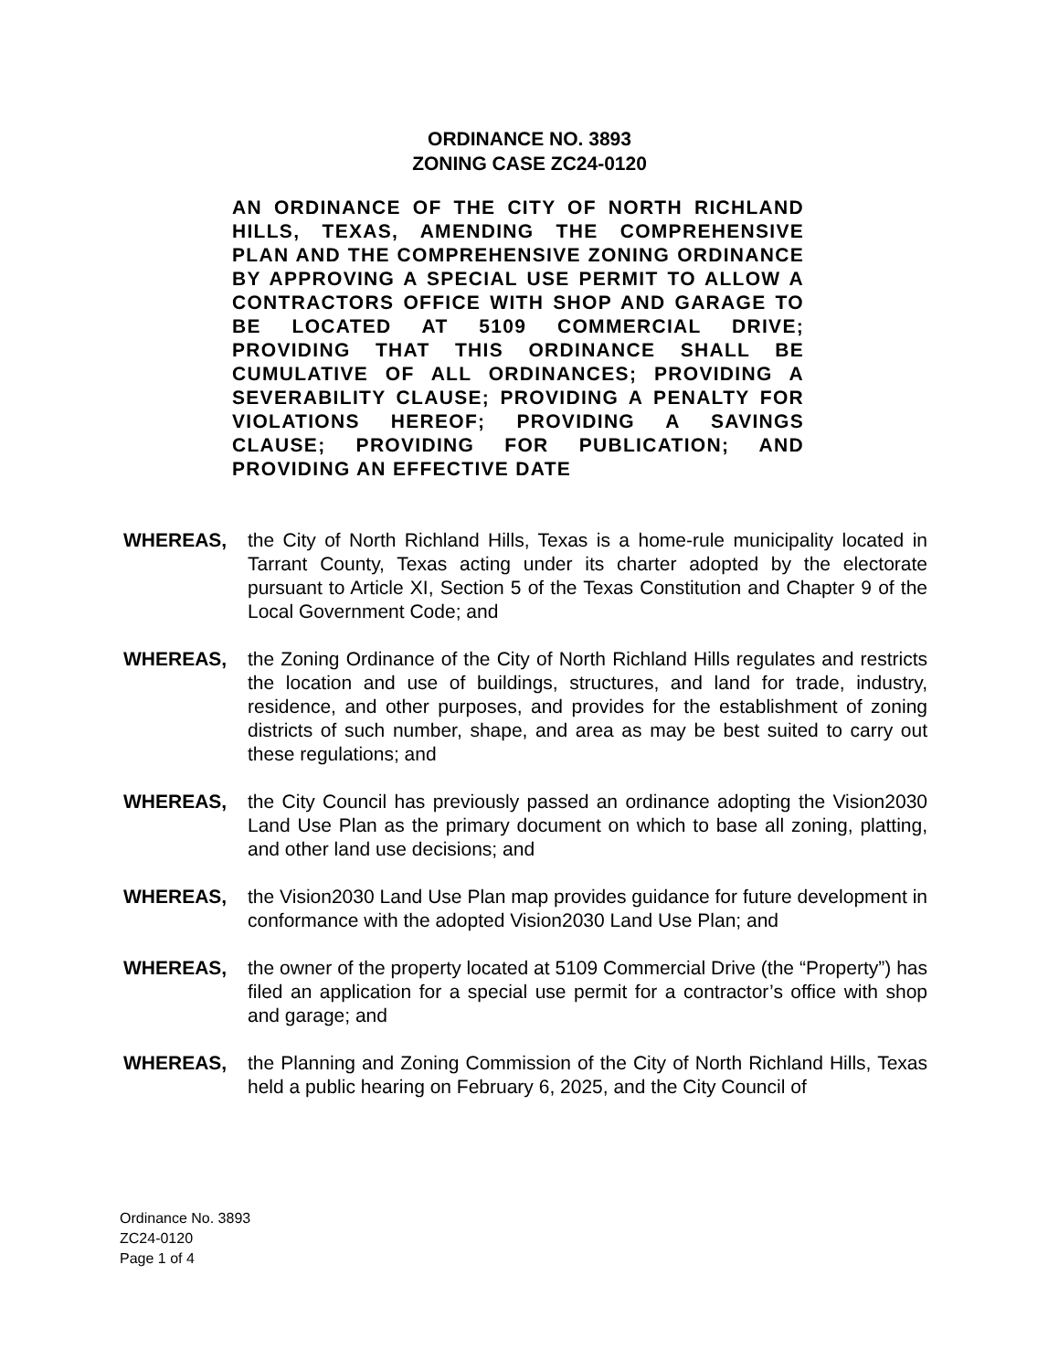ORDINANCE NO. 3893
ZONING CASE ZC24-0120
AN ORDINANCE OF THE CITY OF NORTH RICHLAND HILLS, TEXAS, AMENDING THE COMPREHENSIVE PLAN AND THE COMPREHENSIVE ZONING ORDINANCE BY APPROVING A SPECIAL USE PERMIT TO ALLOW A CONTRACTORS OFFICE WITH SHOP AND GARAGE TO BE LOCATED AT 5109 COMMERCIAL DRIVE; PROVIDING THAT THIS ORDINANCE SHALL BE CUMULATIVE OF ALL ORDINANCES; PROVIDING A SEVERABILITY CLAUSE; PROVIDING A PENALTY FOR VIOLATIONS HEREOF; PROVIDING A SAVINGS CLAUSE; PROVIDING FOR PUBLICATION; AND PROVIDING AN EFFECTIVE DATE
WHEREAS, the City of North Richland Hills, Texas is a home-rule municipality located in Tarrant County, Texas acting under its charter adopted by the electorate pursuant to Article XI, Section 5 of the Texas Constitution and Chapter 9 of the Local Government Code; and
WHEREAS, the Zoning Ordinance of the City of North Richland Hills regulates and restricts the location and use of buildings, structures, and land for trade, industry, residence, and other purposes, and provides for the establishment of zoning districts of such number, shape, and area as may be best suited to carry out these regulations; and
WHEREAS, the City Council has previously passed an ordinance adopting the Vision2030 Land Use Plan as the primary document on which to base all zoning, platting, and other land use decisions; and
WHEREAS, the Vision2030 Land Use Plan map provides guidance for future development in conformance with the adopted Vision2030 Land Use Plan; and
WHEREAS, the owner of the property located at 5109 Commercial Drive (the “Property”) has filed an application for a special use permit for a contractor’s office with shop and garage; and
WHEREAS, the Planning and Zoning Commission of the City of North Richland Hills, Texas held a public hearing on February 6, 2025, and the City Council of
Ordinance No. 3893
ZC24-0120
Page 1 of 4